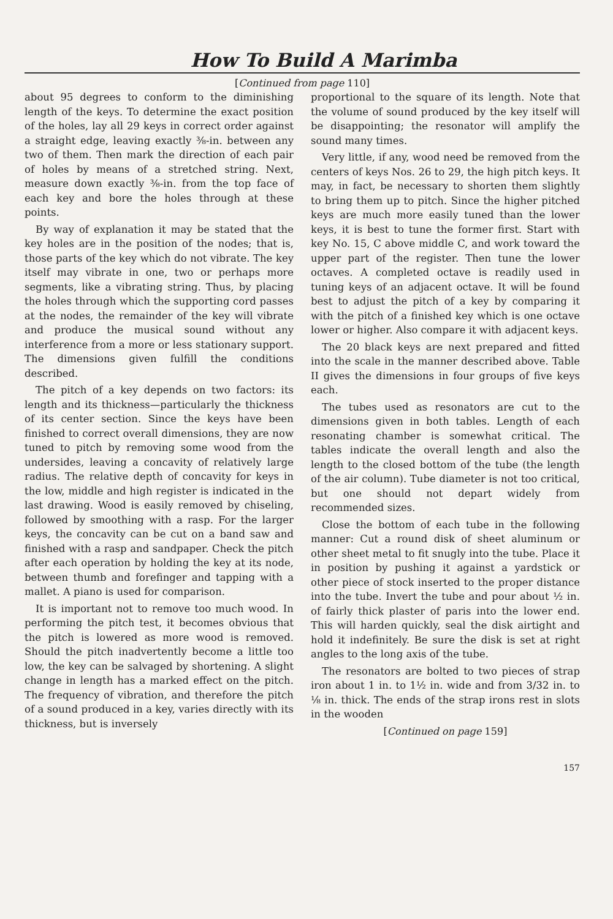How To Build A Marimba
[Continued from page 110]
about 95 degrees to conform to the diminishing length of the keys. To determine the exact position of the holes, lay all 29 keys in correct order against a straight edge, leaving exactly ⅜-in. between any two of them. Then mark the direction of each pair of holes by means of a stretched string. Next, measure down exactly ⅜-in. from the top face of each key and bore the holes through at these points.
By way of explanation it may be stated that the key holes are in the position of the nodes; that is, those parts of the key which do not vibrate. The key itself may vibrate in one, two or perhaps more segments, like a vibrating string. Thus, by placing the holes through which the supporting cord passes at the nodes, the remainder of the key will vibrate and produce the musical sound without any interference from a more or less stationary support. The dimensions given fulfill the conditions described.
The pitch of a key depends on two factors: its length and its thickness—particularly the thickness of its center section. Since the keys have been finished to correct overall dimensions, they are now tuned to pitch by removing some wood from the undersides, leaving a concavity of relatively large radius. The relative depth of concavity for keys in the low, middle and high register is indicated in the last drawing. Wood is easily removed by chiseling, followed by smoothing with a rasp. For the larger keys, the concavity can be cut on a band saw and finished with a rasp and sandpaper. Check the pitch after each operation by holding the key at its node, between thumb and forefinger and tapping with a mallet. A piano is used for comparison.
It is important not to remove too much wood. In performing the pitch test, it becomes obvious that the pitch is lowered as more wood is removed. Should the pitch inadvertently become a little too low, the key can be salvaged by shortening. A slight change in length has a marked effect on the pitch. The frequency of vibration, and therefore the pitch of a sound produced in a key, varies directly with its thickness, but is inversely
proportional to the square of its length. Note that the volume of sound produced by the key itself will be disappointing; the resonator will amplify the sound many times.
Very little, if any, wood need be removed from the centers of keys Nos. 26 to 29, the high pitch keys. It may, in fact, be necessary to shorten them slightly to bring them up to pitch. Since the higher pitched keys are much more easily tuned than the lower keys, it is best to tune the former first. Start with key No. 15, C above middle C, and work toward the upper part of the register. Then tune the lower octaves. A completed octave is readily used in tuning keys of an adjacent octave. It will be found best to adjust the pitch of a key by comparing it with the pitch of a finished key which is one octave lower or higher. Also compare it with adjacent keys.
The 20 black keys are next prepared and fitted into the scale in the manner described above. Table II gives the dimensions in four groups of five keys each.
The tubes used as resonators are cut to the dimensions given in both tables. Length of each resonating chamber is somewhat critical. The tables indicate the overall length and also the length to the closed bottom of the tube (the length of the air column). Tube diameter is not too critical, but one should not depart widely from recommended sizes.
Close the bottom of each tube in the following manner: Cut a round disk of sheet aluminum or other sheet metal to fit snugly into the tube. Place it in position by pushing it against a yardstick or other piece of stock inserted to the proper distance into the tube. Invert the tube and pour about ½ in. of fairly thick plaster of paris into the lower end. This will harden quickly, seal the disk airtight and hold it indefinitely. Be sure the disk is set at right angles to the long axis of the tube.
The resonators are bolted to two pieces of strap iron about 1 in. to 1½ in. wide and from 3/32 in. to ⅛ in. thick. The ends of the strap irons rest in slots in the wooden
[Continued on page 159]
157